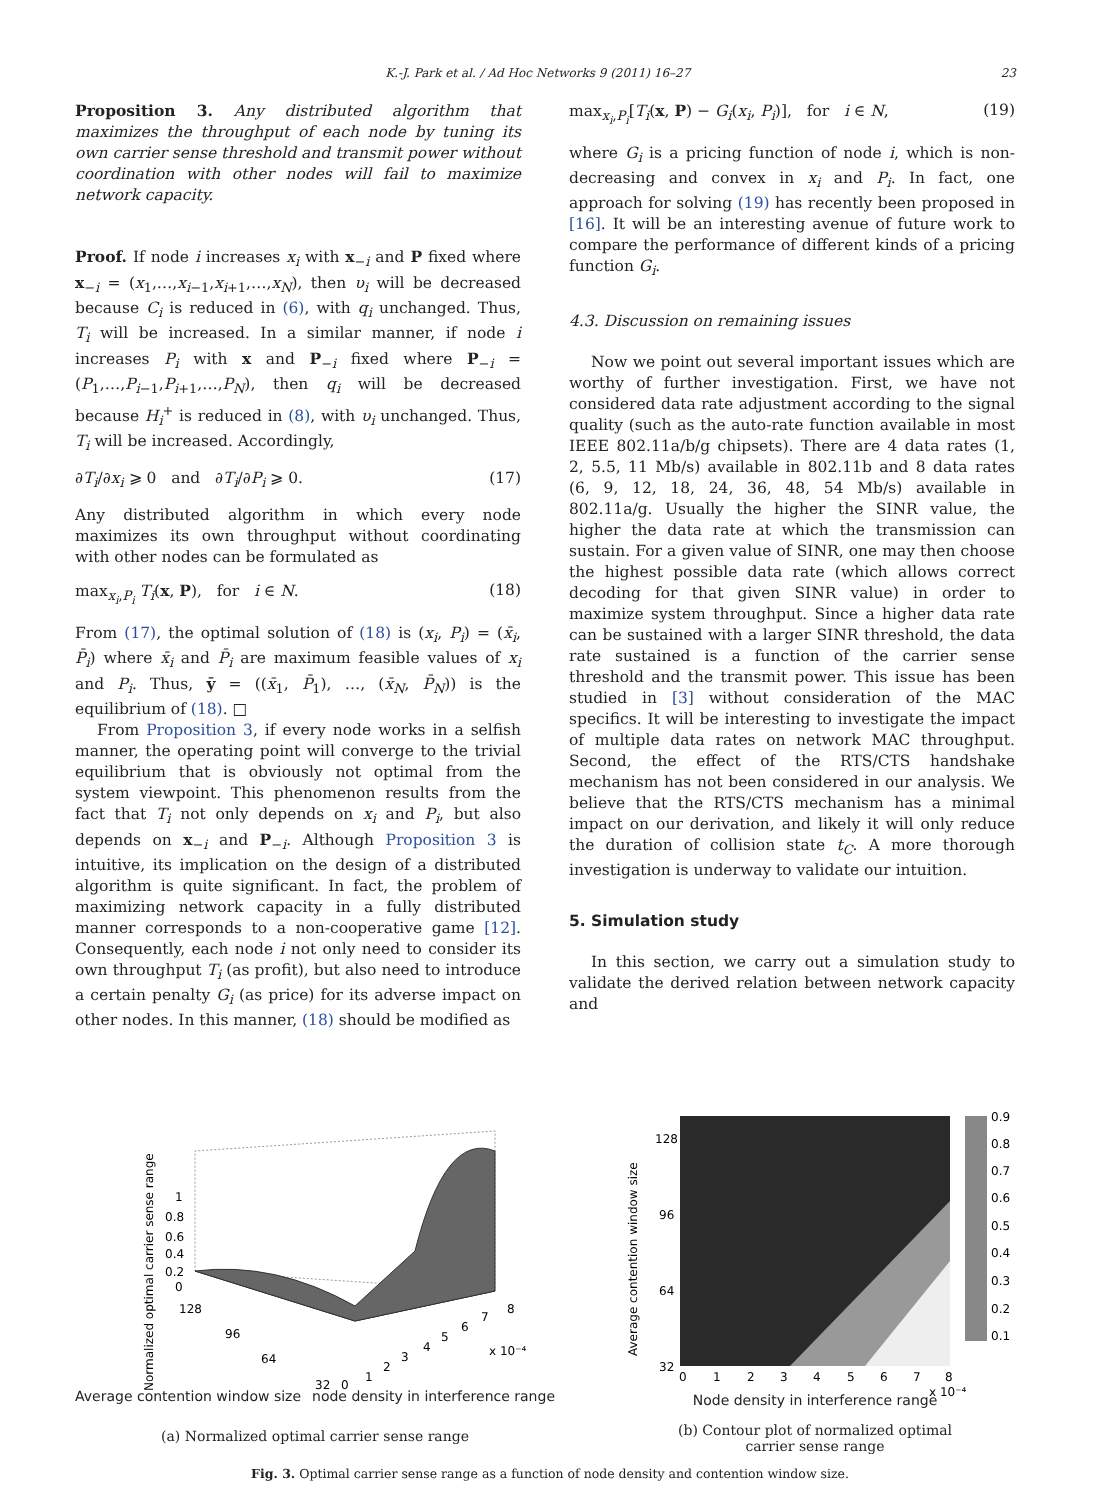K.-J. Park et al. / Ad Hoc Networks 9 (2011) 16–27 23
Proposition 3. Any distributed algorithm that maximizes the throughput of each node by tuning its own carrier sense threshold and transmit power without coordination with other nodes will fail to maximize network capacity.
Proof. If node i increases x<sub>i</sub> with x<sub>−i</sub> and P fixed where x<sub>−i</sub> = (x<sub>1</sub>,…,x<sub>i−1</sub>,x<sub>i+1</sub>,…,x<sub>N</sub>), then υ<sub>i</sub> will be decreased because C<sub>i</sub> is reduced in (6), with q<sub>i</sub> unchanged. Thus, T<sub>i</sub> will be increased. In a similar manner, if node i increases P<sub>i</sub> with x and P<sub>−i</sub> fixed where P<sub>−i</sub> = (P<sub>1</sub>,…,P<sub>i−1</sub>,P<sub>i+1</sub>,…,P<sub>N</sub>), then q<sub>i</sub> will be decreased because H<sub>i</sub><sup>+</sup> is reduced in (8), with υ<sub>i</sub> unchanged. Thus, T<sub>i</sub> will be increased. Accordingly,
∂T<sub>i</sub>/∂x<sub>i</sub> ⩾ 0 and ∂T<sub>i</sub>/∂P<sub>i</sub> ⩾ 0. (17)
Any distributed algorithm in which every node maximizes its own throughput without coordinating with other nodes can be formulated as
max<sub>x<sub>i</sub>,P<sub>i</sub></sub> T<sub>i</sub>(x, P), for i ∈ N. (18)
From (17), the optimal solution of (18) is (x<sub>i</sub>, P<sub>i</sub>) = (x̄<sub>i</sub>, P̄<sub>i</sub>) where x̄<sub>i</sub> and P̄<sub>i</sub> are maximum feasible values of x<sub>i</sub> and P<sub>i</sub>. Thus, ȳ = ((x̄<sub>1</sub>, P̄<sub>1</sub>), …, (x̄<sub>N</sub>, P̄<sub>N</sub>)) is the equilibrium of (18). □
From Proposition 3, if every node works in a selfish manner, the operating point will converge to the trivial equilibrium that is obviously not optimal from the system viewpoint. This phenomenon results from the fact that T<sub>i</sub> not only depends on x<sub>i</sub> and P<sub>i</sub>, but also depends on x<sub>−i</sub> and P<sub>−i</sub>. Although Proposition 3 is intuitive, its implication on the design of a distributed algorithm is quite significant. In fact, the problem of maximizing network capacity in a fully distributed manner corresponds to a non-cooperative game [12]. Consequently, each node i not only need to consider its own throughput T<sub>i</sub> (as profit), but also need to introduce a certain penalty G<sub>i</sub> (as price) for its adverse impact on other nodes. In this manner, (18) should be modified as
max<sub>x<sub>i</sub>,P<sub>i</sub></sub>[T<sub>i</sub>(x, P) − G<sub>i</sub>(x<sub>i</sub>, P<sub>i</sub>)], for i ∈ N, (19)
where G<sub>i</sub> is a pricing function of node i, which is non-decreasing and convex in x<sub>i</sub> and P<sub>i</sub>. In fact, one approach for solving (19) has recently been proposed in [16]. It will be an interesting avenue of future work to compare the performance of different kinds of a pricing function G<sub>i</sub>.
4.3. Discussion on remaining issues
Now we point out several important issues which are worthy of further investigation. First, we have not considered data rate adjustment according to the signal quality (such as the auto-rate function available in most IEEE 802.11a/b/g chipsets). There are 4 data rates (1, 2, 5.5, 11 Mb/s) available in 802.11b and 8 data rates (6, 9, 12, 18, 24, 36, 48, 54 Mb/s) available in 802.11a/g. Usually the higher the SINR value, the higher the data rate at which the transmission can sustain. For a given value of SINR, one may then choose the highest possible data rate (which allows correct decoding for that given SINR value) in order to maximize system throughput. Since a higher data rate can be sustained with a larger SINR threshold, the data rate sustained is a function of the carrier sense threshold and the transmit power. This issue has been studied in [3] without consideration of the MAC specifics. It will be interesting to investigate the impact of multiple data rates on network MAC throughput. Second, the effect of the RTS/CTS handshake mechanism has not been considered in our analysis. We believe that the RTS/CTS mechanism has a minimal impact on our derivation, and likely it will only reduce the duration of collision state t<sub>C</sub>. A more thorough investigation is underway to validate our intuition.
5. Simulation study
In this section, we carry out a simulation study to validate the derived relation between network capacity and
1
0.8
0.6
0.4
0.2
0
128
96
64
32
0
1
2
3
4
5
6
7
8
x 10⁻⁴
Normalized optimal carrier sense range
Average contention window size node density in interference range
(a) Normalized optimal carrier sense range
128
96
64
32
0
1
2
3
4
5
6
7
8
x 10⁻⁴
0.9
0.8
0.7
0.6
0.5
0.4
0.3
0.2
0.1
Average contention window size
Node density in interference range
(b) Contour plot of normalized optimal
carrier sense range
Fig. 3. Optimal carrier sense range as a function of node density and contention window size.